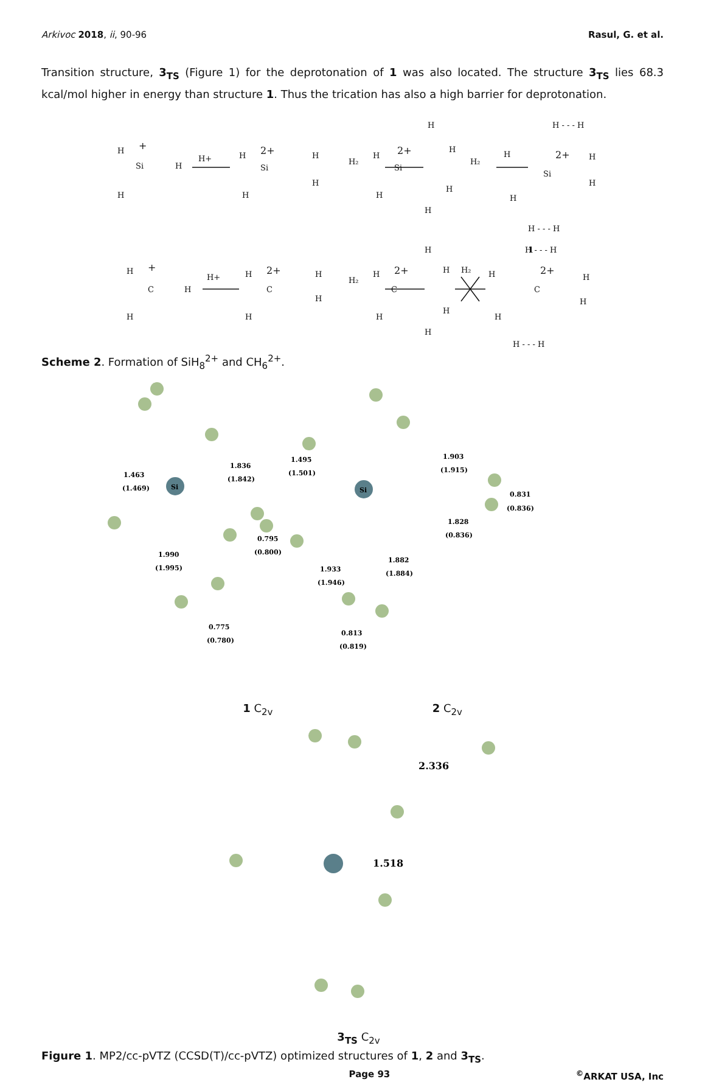Arkivoc 2018, ii, 90-96 Rasul, G. et al.
Transition structure, 3<sub>TS</sub> (Figure 1) for the deprotonation of 1 was also located. The structure 3<sub>TS</sub> lies 68.3 kcal/mol higher in energy than structure 1. Thus the trication has also a high barrier for deprotonation.
H
+
Si
H
H
H+
H
2+
Si
H
H
H
H₂
H
2+
Si
H
H
H
H
H
H₂
H
H - - - H
2+
Si
H
H
H
H - - - H
1
H
+
C
H
H
H+
H
2+
C
H
H
H
H₂
H
2+
C
H
H
H₂
H
H
H
H
H - - - H
2+
C
H
H
H
H - - - H
Scheme 2. Formation of SiH<sub>8</sub><sup>2+</sup> and CH<sub>6</sub><sup>2+</sup>.
Si
Si
1.463
(1.469)
1.836
(1.842)
0.795
(0.800)
1.990
(1.995)
0.775
(0.780)
1.495
(1.501)
1.903
(1.915)
0.831
(0.836)
1.828
(0.836)
1.882
(1.884)
1.933
(1.946)
0.813
(0.819)
1 C<sub>2v</sub> 2 C<sub>2v</sub>
2.336
1.518
3<sub>TS</sub> C<sub>2v</sub>
Figure 1. MP2/cc-pVTZ (CCSD(T)/cc-pVTZ) optimized structures of 1, 2 and 3<sub>TS</sub>.
Page 93<sup>©</sup>ARKAT USA, Inc